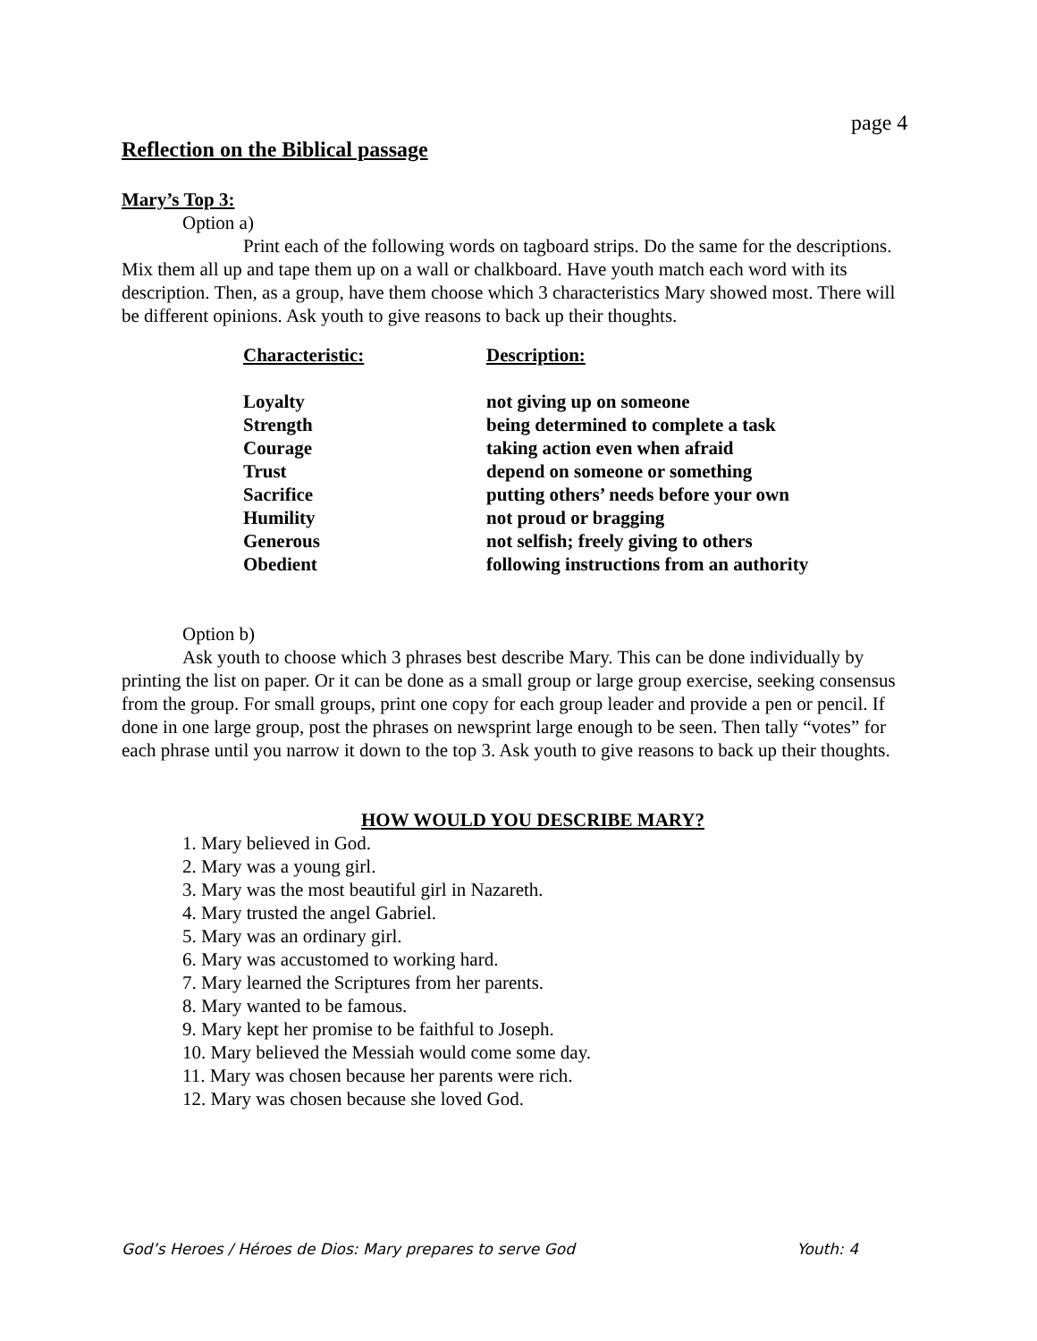page 4
Reflection on the Biblical passage
Mary’s Top 3:
Option a)
Print each of the following words on tagboard strips. Do the same for the descriptions. Mix them all up and tape them up on a wall or chalkboard. Have youth match each word with its description. Then, as a group, have them choose which 3 characteristics Mary showed most. There will be different opinions. Ask youth to give reasons to back up their thoughts.
| Characteristic: | Description: |
| --- | --- |
| Loyalty | not giving up on someone |
| Strength | being determined to complete a task |
| Courage | taking action even when afraid |
| Trust | depend on someone or something |
| Sacrifice | putting others’ needs before your own |
| Humility | not proud or bragging |
| Generous | not selfish; freely giving to others |
| Obedient | following instructions from an authority |
Option b)
Ask youth to choose which 3 phrases best describe Mary. This can be done individually by printing the list on paper. Or it can be done as a small group or large group exercise, seeking consensus from the group. For small groups, print one copy for each group leader and provide a pen or pencil. If done in one large group, post the phrases on newsprint large enough to be seen. Then tally “votes” for each phrase until you narrow it down to the top 3. Ask youth to give reasons to back up their thoughts.
HOW WOULD YOU DESCRIBE MARY?
1. Mary believed in God.
2. Mary was a young girl.
3. Mary was the most beautiful girl in Nazareth.
4. Mary trusted the angel Gabriel.
5. Mary was an ordinary girl.
6. Mary was accustomed to working hard.
7. Mary learned the Scriptures from her parents.
8. Mary wanted to be famous.
9. Mary kept her promise to be faithful to Joseph.
10. Mary believed the Messiah would come some day.
11. Mary was chosen because her parents were rich.
12. Mary was chosen because she loved God.
God’s Heroes / Héroes de Dios: Mary prepares to serve God Youth: 4